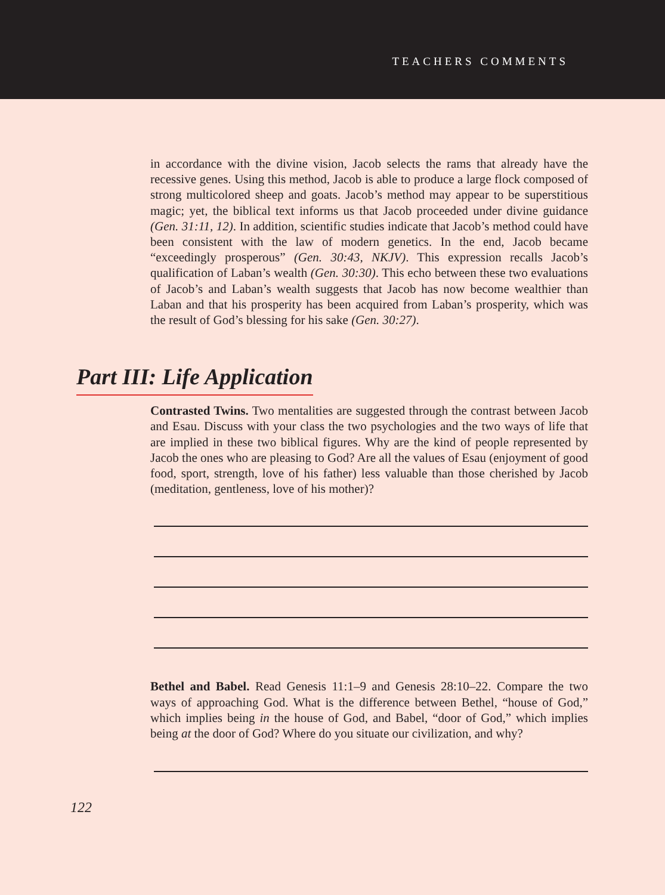TEACHERS COMMENTS
in accordance with the divine vision, Jacob selects the rams that already have the recessive genes. Using this method, Jacob is able to produce a large flock composed of strong multicolored sheep and goats. Jacob’s method may appear to be superstitious magic; yet, the biblical text informs us that Jacob proceeded under divine guidance (Gen. 31:11, 12). In addition, scientific studies indicate that Jacob’s method could have been consistent with the law of modern genetics. In the end, Jacob became “exceedingly prosperous” (Gen. 30:43, NKJV). This expression recalls Jacob’s qualification of Laban’s wealth (Gen. 30:30). This echo between these two evaluations of Jacob’s and Laban’s wealth suggests that Jacob has now become wealthier than Laban and that his prosperity has been acquired from Laban’s prosperity, which was the result of God’s blessing for his sake (Gen. 30:27).
Part III: Life Application
Contrasted Twins. Two mentalities are suggested through the contrast between Jacob and Esau. Discuss with your class the two psychologies and the two ways of life that are implied in these two biblical figures. Why are the kind of people represented by Jacob the ones who are pleasing to God? Are all the values of Esau (enjoyment of good food, sport, strength, love of his father) less valuable than those cherished by Jacob (meditation, gentleness, love of his mother)?
Bethel and Babel. Read Genesis 11:1–9 and Genesis 28:10–22. Compare the two ways of approaching God. What is the difference between Bethel, “house of God,” which implies being in the house of God, and Babel, “door of God,” which implies being at the door of God? Where do you situate our civilization, and why?
122